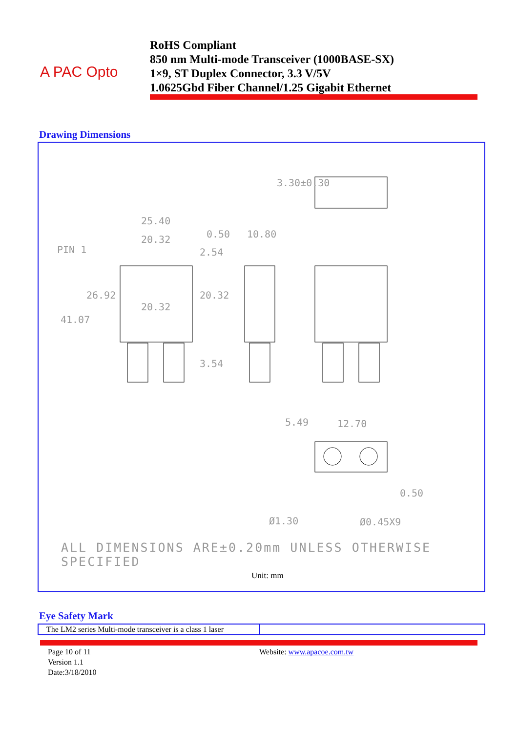A PAC Opto
RoHS Compliant
850 nm Multi-mode Transceiver (1000BASE-SX)
1×9, ST Duplex Connector, 3.3 V/5V
1.0625Gbd Fiber Channel/1.25 Gigabit Ethernet
Drawing Dimensions
25.40
20.32 0.50 10.80
PIN 1 2.54
3.30±0.30
26.92
20.32
20.32
41.07
3.54
5.49 12.70
0.50
Ø1.30 Ø0.45X9
ALL DIMENSIONS ARE±0.20mm UNLESS OTHERWISE SPECIFIED
Unit: mm
Eye Safety Mark
| The LM2 series Multi-mode transceiver is a class 1 laser | |
Page 10 of 11
Version 1.1
Date:3/18/2010
Website: www.apacoe.com.tw